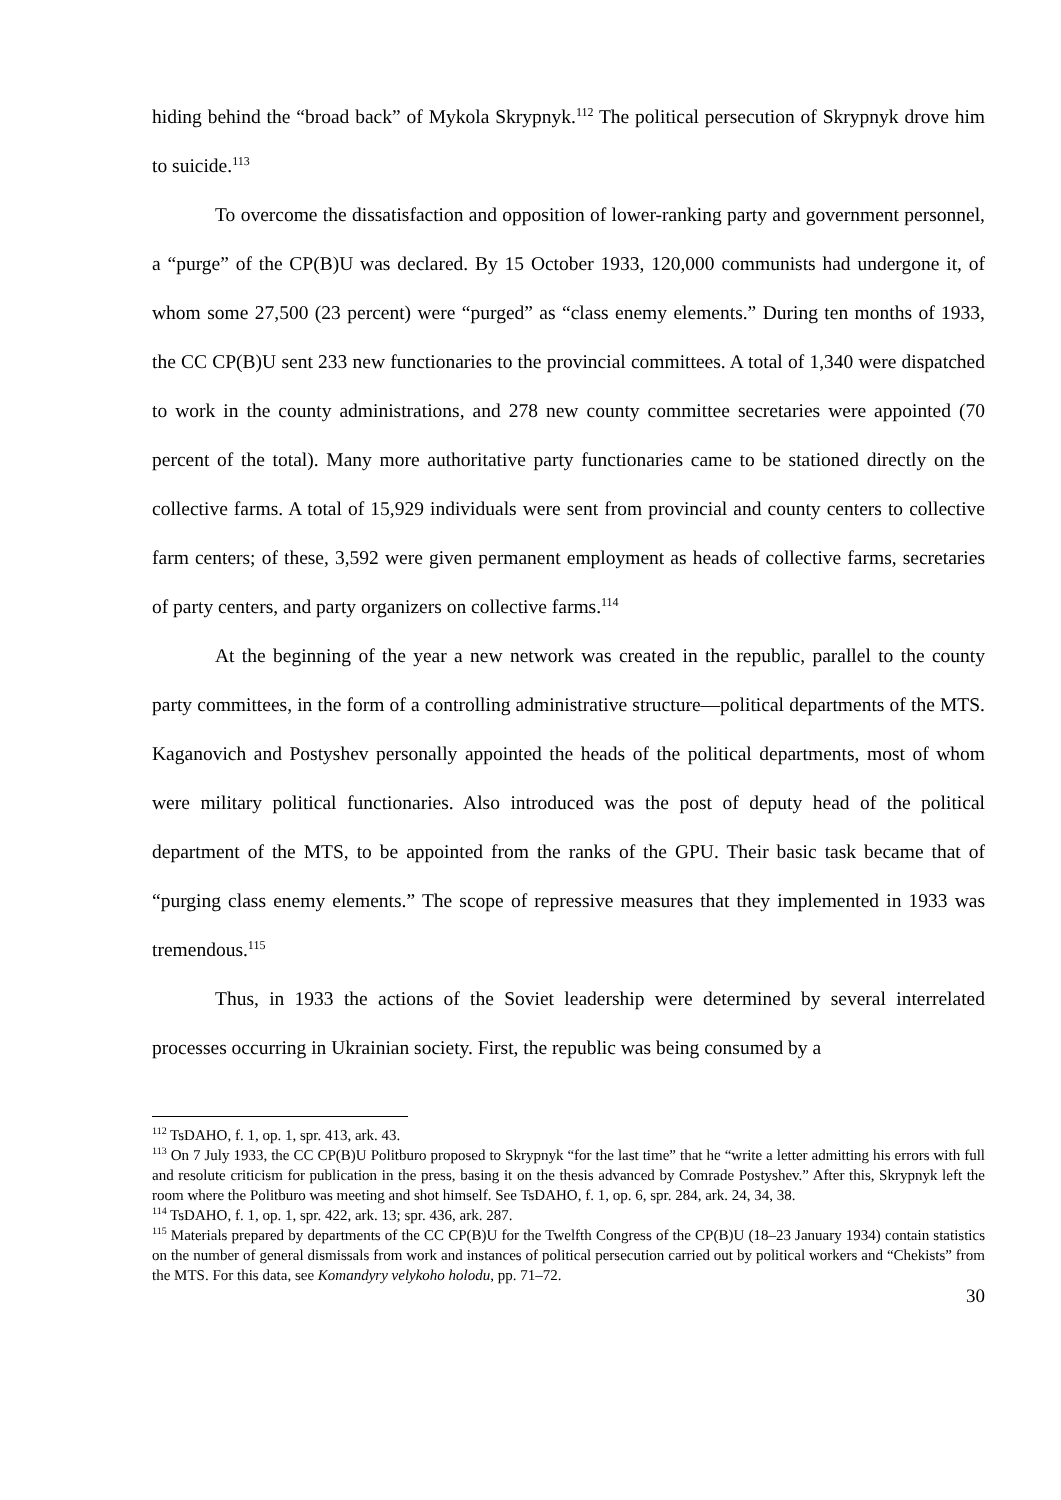hiding behind the “broad back” of Mykola Skrypnyk.<sup>112</sup> The political persecution of Skrypnyk drove him to suicide.<sup>113</sup>
To overcome the dissatisfaction and opposition of lower-ranking party and government personnel, a “purge” of the CP(B)U was declared. By 15 October 1933, 120,000 communists had undergone it, of whom some 27,500 (23 percent) were “purged” as “class enemy elements.” During ten months of 1933, the CC CP(B)U sent 233 new functionaries to the provincial committees. A total of 1,340 were dispatched to work in the county administrations, and 278 new county committee secretaries were appointed (70 percent of the total). Many more authoritative party functionaries came to be stationed directly on the collective farms. A total of 15,929 individuals were sent from provincial and county centers to collective farm centers; of these, 3,592 were given permanent employment as heads of collective farms, secretaries of party centers, and party organizers on collective farms.<sup>114</sup>
At the beginning of the year a new network was created in the republic, parallel to the county party committees, in the form of a controlling administrative structure—political departments of the MTS. Kaganovich and Postyshev personally appointed the heads of the political departments, most of whom were military political functionaries. Also introduced was the post of deputy head of the political department of the MTS, to be appointed from the ranks of the GPU. Their basic task became that of “purging class enemy elements.” The scope of repressive measures that they implemented in 1933 was tremendous.<sup>115</sup>
Thus, in 1933 the actions of the Soviet leadership were determined by several interrelated processes occurring in Ukrainian society. First, the republic was being consumed by a
<sup>112</sup> TsDAHO, f. 1, op. 1, spr. 413, ark. 43.
<sup>113</sup> On 7 July 1933, the CC CP(B)U Politburo proposed to Skrypnyk “for the last time” that he “write a letter admitting his errors with full and resolute criticism for publication in the press, basing it on the thesis advanced by Comrade Postyshev.” After this, Skrypnyk left the room where the Politburo was meeting and shot himself. See TsDAHO, f. 1, op. 6, spr. 284, ark. 24, 34, 38.
<sup>114</sup> TsDAHO, f. 1, op. 1, spr. 422, ark. 13; spr. 436, ark. 287.
<sup>115</sup> Materials prepared by departments of the CC CP(B)U for the Twelfth Congress of the CP(B)U (18–23 January 1934) contain statistics on the number of general dismissals from work and instances of political persecution carried out by political workers and “Chekists” from the MTS. For this data, see Komandyry velykoho holodu, pp. 71–72.
30